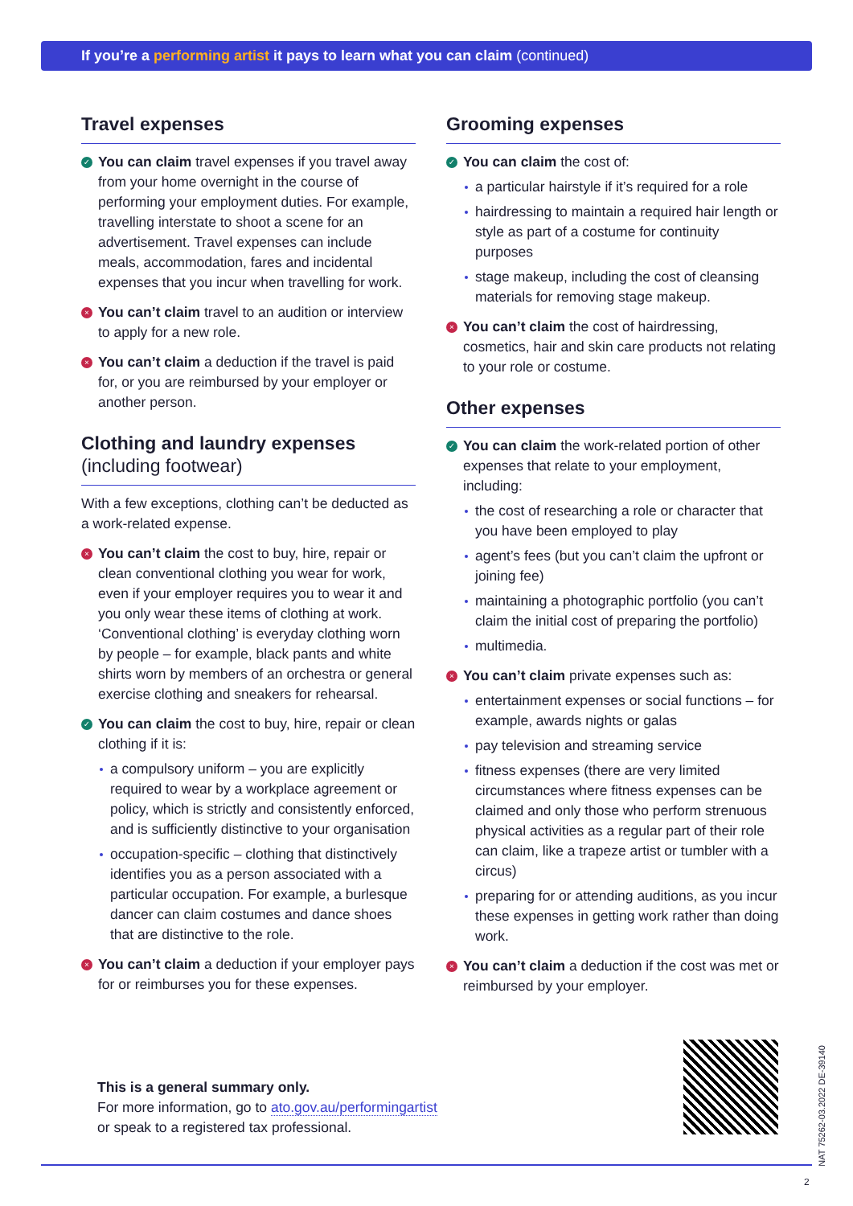If you’re a performing artist it pays to learn what you can claim (continued)
Travel expenses
✓ You can claim travel expenses if you travel away from your home overnight in the course of performing your employment duties. For example, travelling interstate to shoot a scene for an advertisement. Travel expenses can include meals, accommodation, fares and incidental expenses that you incur when travelling for work.
× You can’t claim travel to an audition or interview to apply for a new role.
× You can’t claim a deduction if the travel is paid for, or you are reimbursed by your employer or another person.
Clothing and laundry expenses
(including footwear)
With a few exceptions, clothing can’t be deducted as a work-related expense.
× You can’t claim the cost to buy, hire, repair or clean conventional clothing you wear for work, even if your employer requires you to wear it and you only wear these items of clothing at work. ‘Conventional clothing’ is everyday clothing worn by people – for example, black pants and white shirts worn by members of an orchestra or general exercise clothing and sneakers for rehearsal.
✓ You can claim the cost to buy, hire, repair or clean clothing if it is:
a compulsory uniform – you are explicitly required to wear by a workplace agreement or policy, which is strictly and consistently enforced, and is sufficiently distinctive to your organisation
occupation-specific – clothing that distinctively identifies you as a person associated with a particular occupation. For example, a burlesque dancer can claim costumes and dance shoes that are distinctive to the role.
× You can’t claim a deduction if your employer pays for or reimburses you for these expenses.
Grooming expenses
✓ You can claim the cost of:
a particular hairstyle if it’s required for a role
hairdressing to maintain a required hair length or style as part of a costume for continuity purposes
stage makeup, including the cost of cleansing materials for removing stage makeup.
× You can’t claim the cost of hairdressing, cosmetics, hair and skin care products not relating to your role or costume.
Other expenses
✓ You can claim the work-related portion of other expenses that relate to your employment, including:
the cost of researching a role or character that you have been employed to play
agent’s fees (but you can’t claim the upfront or joining fee)
maintaining a photographic portfolio (you can’t claim the initial cost of preparing the portfolio)
multimedia.
× You can’t claim private expenses such as:
entertainment expenses or social functions – for example, awards nights or galas
pay television and streaming service
fitness expenses (there are very limited circumstances where fitness expenses can be claimed and only those who perform strenuous physical activities as a regular part of their role can claim, like a trapeze artist or tumbler with a circus)
preparing for or attending auditions, as you incur these expenses in getting work rather than doing work.
× You can’t claim a deduction if the cost was met or reimbursed by your employer.
This is a general summary only.
For more information, go to ato.gov.au/performingartist
or speak to a registered tax professional.
NAT 75262-03.2022 DE-39140
2